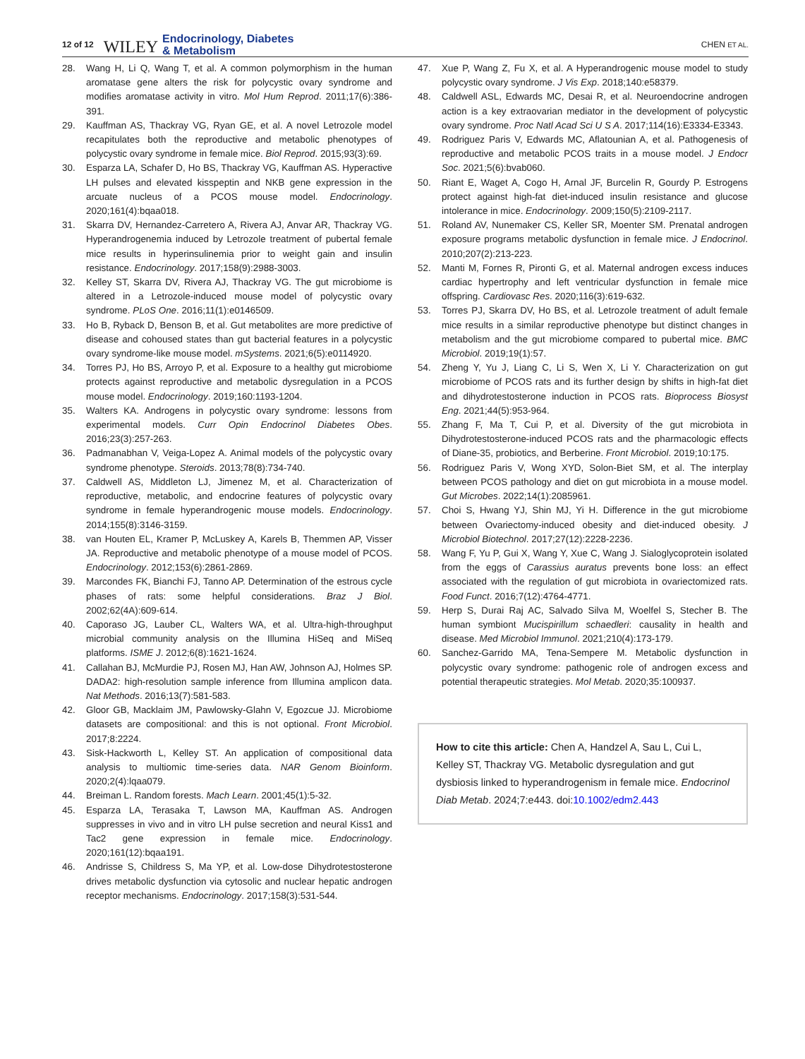12 of 12 WILEY Endocrinology, Diabetes
& Metabolism CHEN ET AL.
28. Wang H, Li Q, Wang T, et al. A common polymorphism in the human aromatase gene alters the risk for polycystic ovary syndrome and modifies aromatase activity in vitro. Mol Hum Reprod. 2011;17(6):386-391.
29. Kauffman AS, Thackray VG, Ryan GE, et al. A novel Letrozole model recapitulates both the reproductive and metabolic phenotypes of polycystic ovary syndrome in female mice. Biol Reprod. 2015;93(3):69.
30. Esparza LA, Schafer D, Ho BS, Thackray VG, Kauffman AS. Hyperactive LH pulses and elevated kisspeptin and NKB gene expression in the arcuate nucleus of a PCOS mouse model. Endocrinology. 2020;161(4):bqaa018.
31. Skarra DV, Hernandez-Carretero A, Rivera AJ, Anvar AR, Thackray VG. Hyperandrogenemia induced by Letrozole treatment of pubertal female mice results in hyperinsulinemia prior to weight gain and insulin resistance. Endocrinology. 2017;158(9):2988-3003.
32. Kelley ST, Skarra DV, Rivera AJ, Thackray VG. The gut microbiome is altered in a Letrozole-induced mouse model of polycystic ovary syndrome. PLoS One. 2016;11(1):e0146509.
33. Ho B, Ryback D, Benson B, et al. Gut metabolites are more predictive of disease and cohoused states than gut bacterial features in a polycystic ovary syndrome-like mouse model. mSystems. 2021;6(5):e0114920.
34. Torres PJ, Ho BS, Arroyo P, et al. Exposure to a healthy gut microbiome protects against reproductive and metabolic dysregulation in a PCOS mouse model. Endocrinology. 2019;160:1193-1204.
35. Walters KA. Androgens in polycystic ovary syndrome: lessons from experimental models. Curr Opin Endocrinol Diabetes Obes. 2016;23(3):257-263.
36. Padmanabhan V, Veiga-Lopez A. Animal models of the polycystic ovary syndrome phenotype. Steroids. 2013;78(8):734-740.
37. Caldwell AS, Middleton LJ, Jimenez M, et al. Characterization of reproductive, metabolic, and endocrine features of polycystic ovary syndrome in female hyperandrogenic mouse models. Endocrinology. 2014;155(8):3146-3159.
38. van Houten EL, Kramer P, McLuskey A, Karels B, Themmen AP, Visser JA. Reproductive and metabolic phenotype of a mouse model of PCOS. Endocrinology. 2012;153(6):2861-2869.
39. Marcondes FK, Bianchi FJ, Tanno AP. Determination of the estrous cycle phases of rats: some helpful considerations. Braz J Biol. 2002;62(4A):609-614.
40. Caporaso JG, Lauber CL, Walters WA, et al. Ultra-high-throughput microbial community analysis on the Illumina HiSeq and MiSeq platforms. ISME J. 2012;6(8):1621-1624.
41. Callahan BJ, McMurdie PJ, Rosen MJ, Han AW, Johnson AJ, Holmes SP. DADA2: high-resolution sample inference from Illumina amplicon data. Nat Methods. 2016;13(7):581-583.
42. Gloor GB, Macklaim JM, Pawlowsky-Glahn V, Egozcue JJ. Microbiome datasets are compositional: and this is not optional. Front Microbiol. 2017;8:2224.
43. Sisk-Hackworth L, Kelley ST. An application of compositional data analysis to multiomic time-series data. NAR Genom Bioinform. 2020;2(4):lqaa079.
44. Breiman L. Random forests. Mach Learn. 2001;45(1):5-32.
45. Esparza LA, Terasaka T, Lawson MA, Kauffman AS. Androgen suppresses in vivo and in vitro LH pulse secretion and neural Kiss1 and Tac2 gene expression in female mice. Endocrinology. 2020;161(12):bqaa191.
46. Andrisse S, Childress S, Ma YP, et al. Low-dose Dihydrotestosterone drives metabolic dysfunction via cytosolic and nuclear hepatic androgen receptor mechanisms. Endocrinology. 2017;158(3):531-544.
47. Xue P, Wang Z, Fu X, et al. A Hyperandrogenic mouse model to study polycystic ovary syndrome. J Vis Exp. 2018;140:e58379.
48. Caldwell ASL, Edwards MC, Desai R, et al. Neuroendocrine androgen action is a key extraovarian mediator in the development of polycystic ovary syndrome. Proc Natl Acad Sci U S A. 2017;114(16):E3334-E3343.
49. Rodriguez Paris V, Edwards MC, Aflatounian A, et al. Pathogenesis of reproductive and metabolic PCOS traits in a mouse model. J Endocr Soc. 2021;5(6):bvab060.
50. Riant E, Waget A, Cogo H, Arnal JF, Burcelin R, Gourdy P. Estrogens protect against high-fat diet-induced insulin resistance and glucose intolerance in mice. Endocrinology. 2009;150(5):2109-2117.
51. Roland AV, Nunemaker CS, Keller SR, Moenter SM. Prenatal androgen exposure programs metabolic dysfunction in female mice. J Endocrinol. 2010;207(2):213-223.
52. Manti M, Fornes R, Pironti G, et al. Maternal androgen excess induces cardiac hypertrophy and left ventricular dysfunction in female mice offspring. Cardiovasc Res. 2020;116(3):619-632.
53. Torres PJ, Skarra DV, Ho BS, et al. Letrozole treatment of adult female mice results in a similar reproductive phenotype but distinct changes in metabolism and the gut microbiome compared to pubertal mice. BMC Microbiol. 2019;19(1):57.
54. Zheng Y, Yu J, Liang C, Li S, Wen X, Li Y. Characterization on gut microbiome of PCOS rats and its further design by shifts in high-fat diet and dihydrotestosterone induction in PCOS rats. Bioprocess Biosyst Eng. 2021;44(5):953-964.
55. Zhang F, Ma T, Cui P, et al. Diversity of the gut microbiota in Dihydrotestosterone-induced PCOS rats and the pharmacologic effects of Diane-35, probiotics, and Berberine. Front Microbiol. 2019;10:175.
56. Rodriguez Paris V, Wong XYD, Solon-Biet SM, et al. The interplay between PCOS pathology and diet on gut microbiota in a mouse model. Gut Microbes. 2022;14(1):2085961.
57. Choi S, Hwang YJ, Shin MJ, Yi H. Difference in the gut microbiome between Ovariectomy-induced obesity and diet-induced obesity. J Microbiol Biotechnol. 2017;27(12):2228-2236.
58. Wang F, Yu P, Gui X, Wang Y, Xue C, Wang J. Sialoglycoprotein isolated from the eggs of Carassius auratus prevents bone loss: an effect associated with the regulation of gut microbiota in ovariectomized rats. Food Funct. 2016;7(12):4764-4771.
59. Herp S, Durai Raj AC, Salvado Silva M, Woelfel S, Stecher B. The human symbiont Mucispirillum schaedleri: causality in health and disease. Med Microbiol Immunol. 2021;210(4):173-179.
60. Sanchez-Garrido MA, Tena-Sempere M. Metabolic dysfunction in polycystic ovary syndrome: pathogenic role of androgen excess and potential therapeutic strategies. Mol Metab. 2020;35:100937.
How to cite this article: Chen A, Handzel A, Sau L, Cui L, Kelley ST, Thackray VG. Metabolic dysregulation and gut dysbiosis linked to hyperandrogenism in female mice. Endocrinol Diab Metab. 2024;7:e443. doi:10.1002/edm2.443